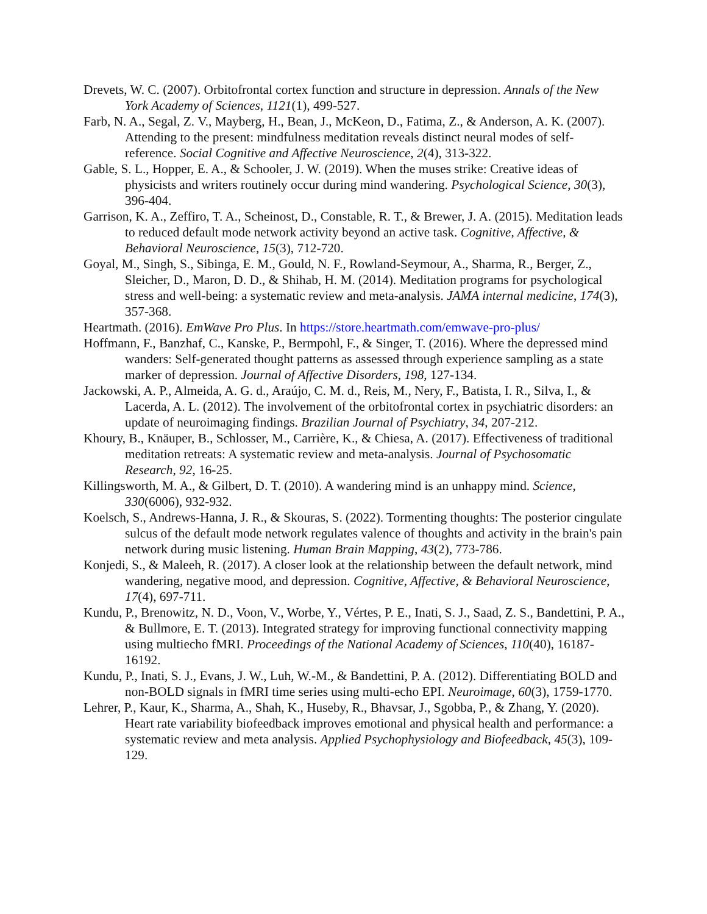Drevets, W. C. (2007). Orbitofrontal cortex function and structure in depression. Annals of the New York Academy of Sciences, 1121(1), 499-527.
Farb, N. A., Segal, Z. V., Mayberg, H., Bean, J., McKeon, D., Fatima, Z., & Anderson, A. K. (2007). Attending to the present: mindfulness meditation reveals distinct neural modes of self-reference. Social Cognitive and Affective Neuroscience, 2(4), 313-322.
Gable, S. L., Hopper, E. A., & Schooler, J. W. (2019). When the muses strike: Creative ideas of physicists and writers routinely occur during mind wandering. Psychological Science, 30(3), 396-404.
Garrison, K. A., Zeffiro, T. A., Scheinost, D., Constable, R. T., & Brewer, J. A. (2015). Meditation leads to reduced default mode network activity beyond an active task. Cognitive, Affective, & Behavioral Neuroscience, 15(3), 712-720.
Goyal, M., Singh, S., Sibinga, E. M., Gould, N. F., Rowland-Seymour, A., Sharma, R., Berger, Z., Sleicher, D., Maron, D. D., & Shihab, H. M. (2014). Meditation programs for psychological stress and well-being: a systematic review and meta-analysis. JAMA internal medicine, 174(3), 357-368.
Heartmath. (2016). EmWave Pro Plus. In https://store.heartmath.com/emwave-pro-plus/
Hoffmann, F., Banzhaf, C., Kanske, P., Bermpohl, F., & Singer, T. (2016). Where the depressed mind wanders: Self-generated thought patterns as assessed through experience sampling as a state marker of depression. Journal of Affective Disorders, 198, 127-134.
Jackowski, A. P., Almeida, A. G. d., Araújo, C. M. d., Reis, M., Nery, F., Batista, I. R., Silva, I., & Lacerda, A. L. (2012). The involvement of the orbitofrontal cortex in psychiatric disorders: an update of neuroimaging findings. Brazilian Journal of Psychiatry, 34, 207-212.
Khoury, B., Knäuper, B., Schlosser, M., Carrière, K., & Chiesa, A. (2017). Effectiveness of traditional meditation retreats: A systematic review and meta-analysis. Journal of Psychosomatic Research, 92, 16-25.
Killingsworth, M. A., & Gilbert, D. T. (2010). A wandering mind is an unhappy mind. Science, 330(6006), 932-932.
Koelsch, S., Andrews-Hanna, J. R., & Skouras, S. (2022). Tormenting thoughts: The posterior cingulate sulcus of the default mode network regulates valence of thoughts and activity in the brain's pain network during music listening. Human Brain Mapping, 43(2), 773-786.
Konjedi, S., & Maleeh, R. (2017). A closer look at the relationship between the default network, mind wandering, negative mood, and depression. Cognitive, Affective, & Behavioral Neuroscience, 17(4), 697-711.
Kundu, P., Brenowitz, N. D., Voon, V., Worbe, Y., Vértes, P. E., Inati, S. J., Saad, Z. S., Bandettini, P. A., & Bullmore, E. T. (2013). Integrated strategy for improving functional connectivity mapping using multiecho fMRI. Proceedings of the National Academy of Sciences, 110(40), 16187-16192.
Kundu, P., Inati, S. J., Evans, J. W., Luh, W.-M., & Bandettini, P. A. (2012). Differentiating BOLD and non-BOLD signals in fMRI time series using multi-echo EPI. Neuroimage, 60(3), 1759-1770.
Lehrer, P., Kaur, K., Sharma, A., Shah, K., Huseby, R., Bhavsar, J., Sgobba, P., & Zhang, Y. (2020). Heart rate variability biofeedback improves emotional and physical health and performance: a systematic review and meta analysis. Applied Psychophysiology and Biofeedback, 45(3), 109-129.